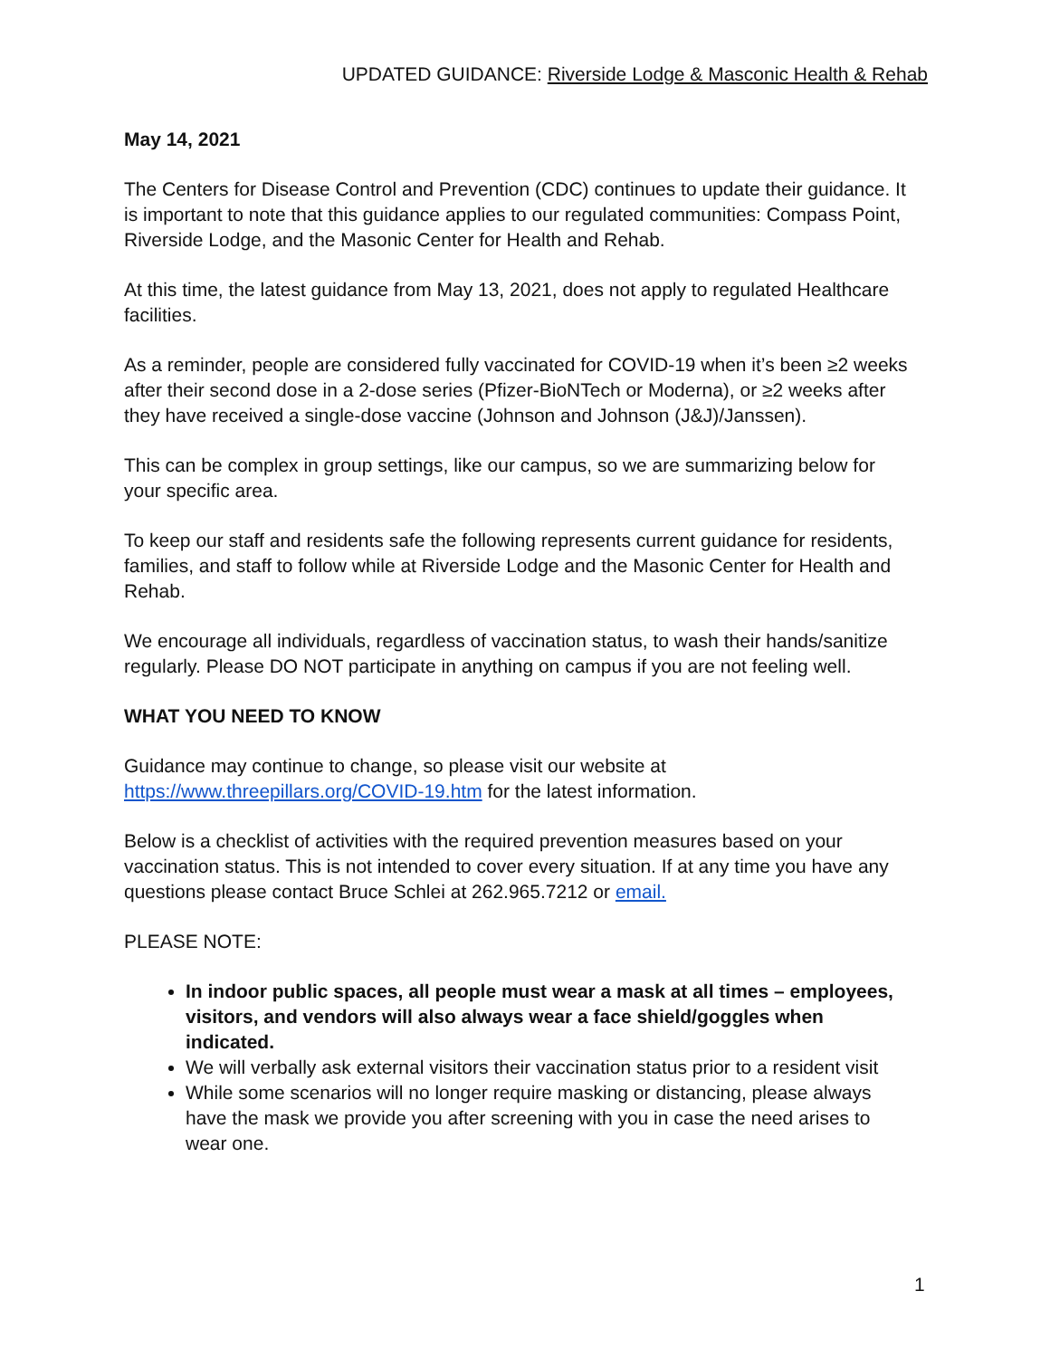UPDATED GUIDANCE: Riverside Lodge & Masconic Health & Rehab
May 14, 2021
The Centers for Disease Control and Prevention (CDC) continues to update their guidance. It is important to note that this guidance applies to our regulated communities: Compass Point, Riverside Lodge, and the Masonic Center for Health and Rehab.
At this time, the latest guidance from May 13, 2021, does not apply to regulated Healthcare facilities.
As a reminder, people are considered fully vaccinated for COVID-19 when it’s been ≥2 weeks after their second dose in a 2-dose series (Pfizer-BioNTech or Moderna), or ≥2 weeks after they have received a single-dose vaccine (Johnson and Johnson (J&J)/Janssen).
This can be complex in group settings, like our campus, so we are summarizing below for your specific area.
To keep our staff and residents safe the following represents current guidance for residents, families, and staff to follow while at Riverside Lodge and the Masonic Center for Health and Rehab.
We encourage all individuals, regardless of vaccination status, to wash their hands/sanitize regularly. Please DO NOT participate in anything on campus if you are not feeling well.
WHAT YOU NEED TO KNOW
Guidance may continue to change, so please visit our website at https://www.threepillars.org/COVID-19.htm for the latest information.
Below is a checklist of activities with the required prevention measures based on your vaccination status. This is not intended to cover every situation. If at any time you have any questions please contact Bruce Schlei at 262.965.7212 or email.
PLEASE NOTE:
In indoor public spaces, all people must wear a mask at all times – employees, visitors, and vendors will also always wear a face shield/goggles when indicated.
We will verbally ask external visitors their vaccination status prior to a resident visit
While some scenarios will no longer require masking or distancing, please always have the mask we provide you after screening with you in case the need arises to wear one.
1